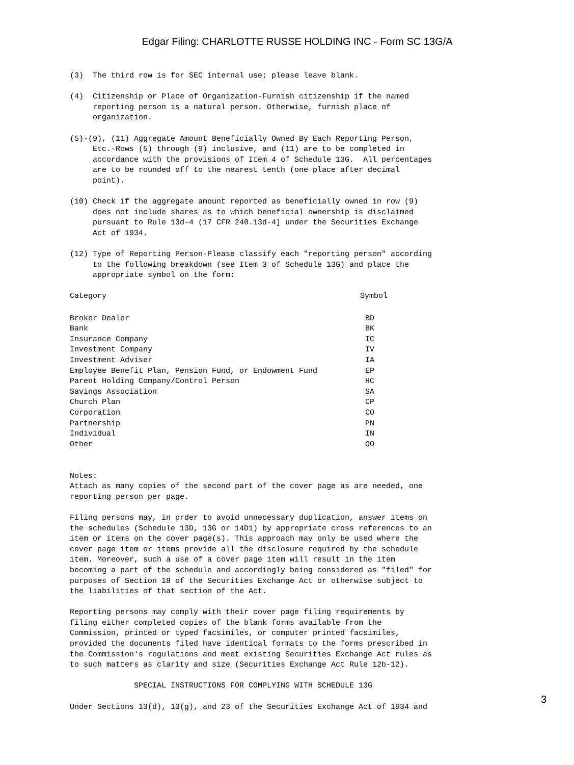Edgar Filing: CHARLOTTE RUSSE HOLDING INC - Form SC 13G/A
(3)  The third row is for SEC internal use; please leave blank.

(4)  Citizenship or Place of Organization-Furnish citizenship if the named
     reporting person is a natural person. Otherwise, furnish place of
     organization.

(5)-(9), (11) Aggregate Amount Beneficially Owned By Each Reporting Person,
     Etc.-Rows (5) through (9) inclusive, and (11) are to be completed in
     accordance with the provisions of Item 4 of Schedule 13G.  All percentages
     are to be rounded off to the nearest tenth (one place after decimal
     point).

(10) Check if the aggregate amount reported as beneficially owned in row (9)
     does not include shares as to which beneficial ownership is disclaimed
     pursuant to Rule 13d-4 (17 CFR 240.13d-4] under the Securities Exchange
     Act of 1934.

(12) Type of Reporting Person-Please classify each "reporting person" according
     to the following breakdown (see Item 3 of Schedule 13G) and place the
     appropriate symbol on the form:
| Category | Symbol |
| --- | --- |
| Broker Dealer | BD |
| Bank | BK |
| Insurance Company | IC |
| Investment Company | IV |
| Investment Adviser | IA |
| Employee Benefit Plan, Pension Fund, or Endowment Fund | EP |
| Parent Holding Company/Control Person | HC |
| Savings Association | SA |
| Church Plan | CP |
| Corporation | CO |
| Partnership | PN |
| Individual | IN |
| Other | OO |
Notes: Attach as many copies of the second part of the cover page as are needed, one reporting person per page. Filing persons may, in order to avoid unnecessary duplication, answer items on the schedules (Schedule 13D, 13G or 14D1) by appropriate cross references to an item or items on the cover page(s). This approach may only be used where the cover page item or items provide all the disclosure required by the schedule item. Moreover, such a use of a cover page item will result in the item becoming a part of the schedule and accordingly being considered as "filed" for purposes of Section 18 of the Securities Exchange Act or otherwise subject to the liabilities of that section of the Act. Reporting persons may comply with their cover page filing requirements by filing either completed copies of the blank forms available from the Commission, printed or typed facsimiles, or computer printed facsimiles, provided the documents filed have identical formats to the forms prescribed in the Commission's regulations and meet existing Securities Exchange Act rules as to such matters as clarity and size (Securities Exchange Act Rule 12b-12). SPECIAL INSTRUCTIONS FOR COMPLYING WITH SCHEDULE 13G Under Sections 13(d), 13(g), and 23 of the Securities Exchange Act of 1934 and
3